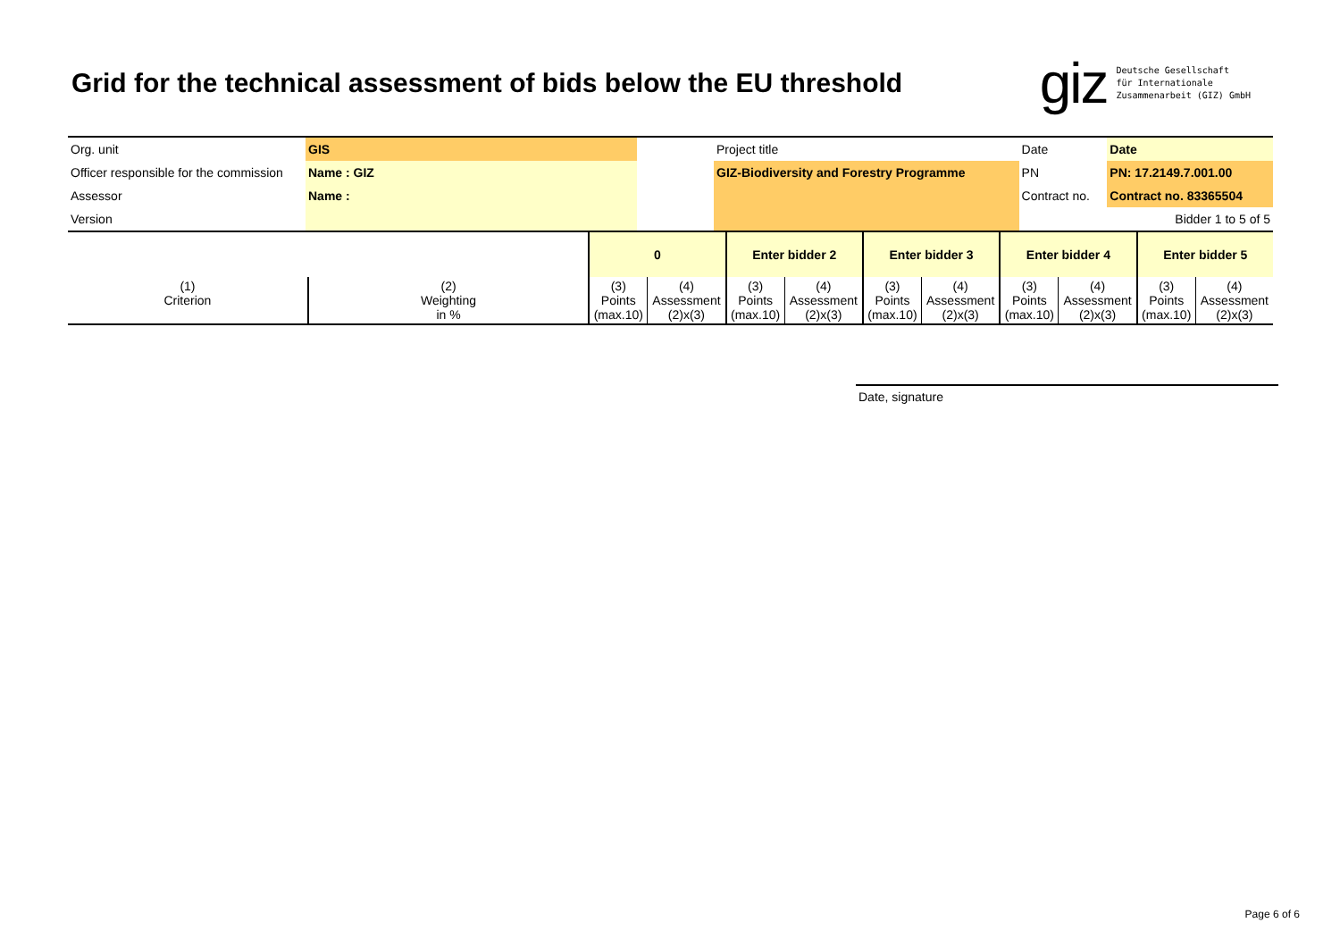Grid for the technical assessment of bids below the EU threshold
giz Deutsche Gesellschaft
für Internationale
Zusammenarbeit (GIZ) GmbH
| Org. unit | GIS | | Project title | Date | Date |
| Officer responsible for the commission | Name : GIZ | | GIZ-Biodiversity and Forestry Programme | PN | PN: 17.2149.7.001.00 |
| Assessor | Name : | | | Contract no. | Contract no. 83365504 |
| Version | | | | | Bidder 1 to 5 of 5 |
| | | 0 | | Enter bidder 2 | | Enter bidder 3 | | Enter bidder 4 | | Enter bidder 5 | |
| (1) Criterion | (2) Weighting in % | (3) Points (max.10) | (4) Assessment (2)x(3) | (3) Points (max.10) | (4) Assessment (2)x(3) | (3) Points (max.10) | (4) Assessment (2)x(3) | (3) Points (max.10) | (4) Assessment (2)x(3) | (3) Points (max.10) | (4) Assessment (2)x(3) |
Date, signature
Page 6 of 6